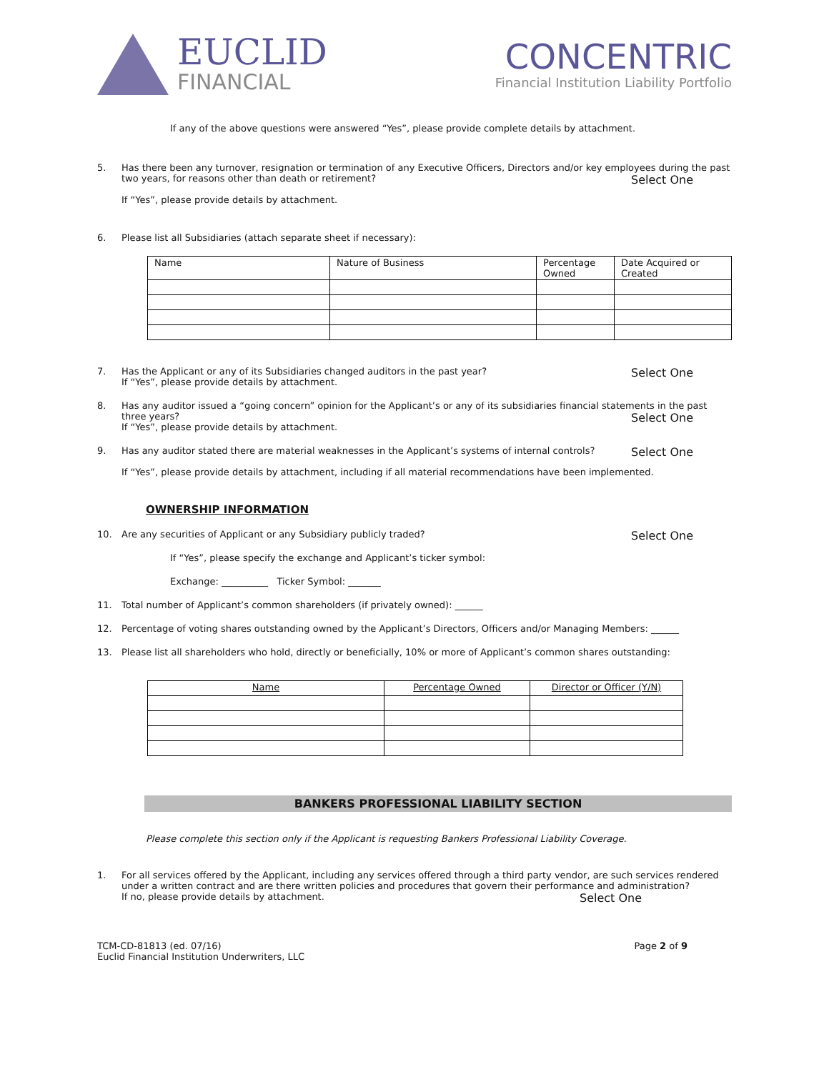EUCLID
FINANCIAL
CONCENTRIC
Financial Institution Liability Portfolio
If any of the above questions were answered “Yes”, please provide complete details by attachment.
5. Has there been any turnover, resignation or termination of any Executive Officers, Directors and/or key employees during the past two years, for reasons other than death or retirement? Select One
If “Yes”, please provide details by attachment.
6. Please list all Subsidiaries (attach separate sheet if necessary):
| Name | Nature of Business | Percentage Owned | Date Acquired or Created |
7.
Select One Has the Applicant or any of its Subsidiaries changed auditors in the past year?
If “Yes”, please provide details by attachment.
8. Has any auditor issued a “going concern” opinion for the Applicant’s or any of its subsidiaries financial statements in the past three years? Select One
If “Yes”, please provide details by attachment.
9.
Select One Has any auditor stated there are material weaknesses in the Applicant’s systems of internal controls?
If “Yes”, please provide details by attachment, including if all material recommendations have been implemented.
OWNERSHIP INFORMATION
10.
Select One Are any securities of Applicant or any Subsidiary publicly traded?
If “Yes”, please specify the exchange and Applicant’s ticker symbol:
Exchange: __________ Ticker Symbol: _______
11. Total number of Applicant’s common shareholders (if privately owned): ______
12. Percentage of voting shares outstanding owned by the Applicant’s Directors, Officers and/or Managing Members: ______
13. Please list all shareholders who hold, directly or beneficially, 10% or more of Applicant’s common shares outstanding:
| Name | Percentage Owned | Director or Officer (Y/N) |
BANKERS PROFESSIONAL LIABILITY SECTION
Please complete this section only if the Applicant is requesting Bankers Professional Liability Coverage.
1. For all services offered by the Applicant, including any services offered through a third party vendor, are such services rendered under a written contract and are there written policies and procedures that govern their performance and administration? Select One
If no, please provide details by attachment.
TCM-CD-81813 (ed. 07/16)
Euclid Financial Institution Underwriters, LLC
Page 2 of 9